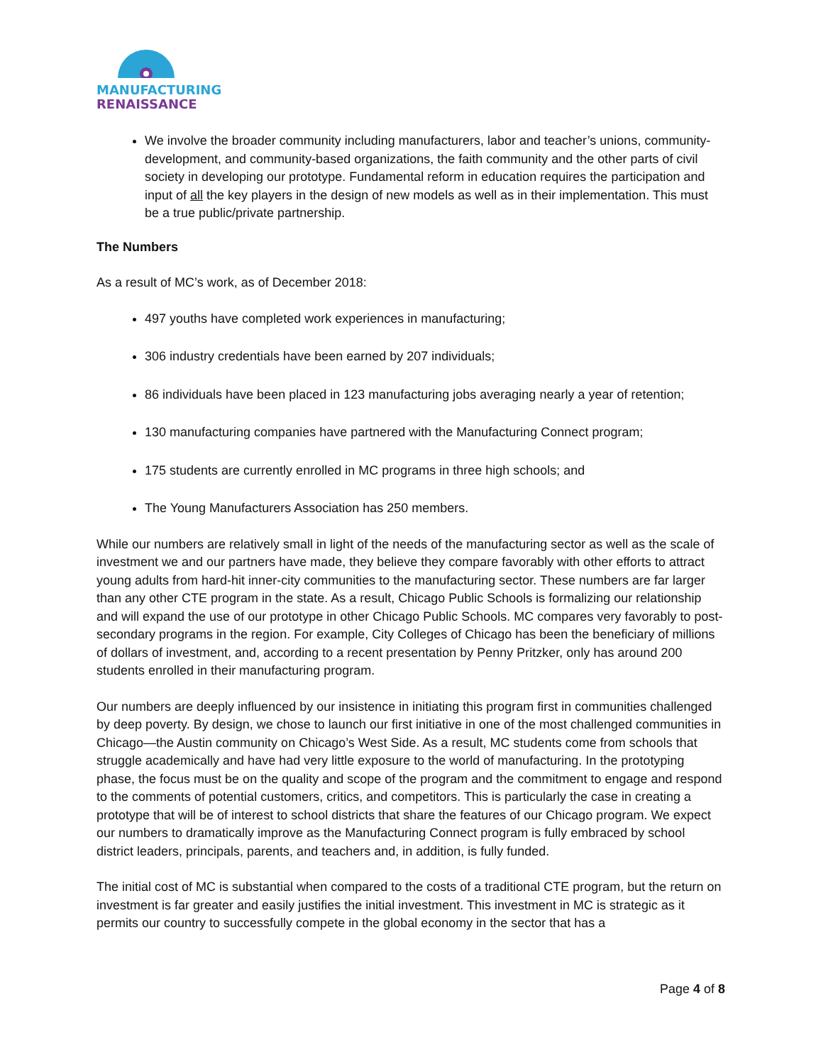MANUFACTURING
RENAISSANCE
We involve the broader community including manufacturers, labor and teacher’s unions, community-development, and community-based organizations, the faith community and the other parts of civil society in developing our prototype. Fundamental reform in education requires the participation and input of all the key players in the design of new models as well as in their implementation. This must be a true public/private partnership.
The Numbers
As a result of MC’s work, as of December 2018:
497 youths have completed work experiences in manufacturing;
306 industry credentials have been earned by 207 individuals;
86 individuals have been placed in 123 manufacturing jobs averaging nearly a year of retention;
130 manufacturing companies have partnered with the Manufacturing Connect program;
175 students are currently enrolled in MC programs in three high schools; and
The Young Manufacturers Association has 250 members.
While our numbers are relatively small in light of the needs of the manufacturing sector as well as the scale of investment we and our partners have made, they believe they compare favorably with other efforts to attract young adults from hard-hit inner-city communities to the manufacturing sector. These numbers are far larger than any other CTE program in the state. As a result, Chicago Public Schools is formalizing our relationship and will expand the use of our prototype in other Chicago Public Schools. MC compares very favorably to post-secondary programs in the region. For example, City Colleges of Chicago has been the beneficiary of millions of dollars of investment, and, according to a recent presentation by Penny Pritzker, only has around 200 students enrolled in their manufacturing program.
Our numbers are deeply influenced by our insistence in initiating this program first in communities challenged by deep poverty. By design, we chose to launch our first initiative in one of the most challenged communities in Chicago—the Austin community on Chicago’s West Side. As a result, MC students come from schools that struggle academically and have had very little exposure to the world of manufacturing. In the prototyping phase, the focus must be on the quality and scope of the program and the commitment to engage and respond to the comments of potential customers, critics, and competitors. This is particularly the case in creating a prototype that will be of interest to school districts that share the features of our Chicago program. We expect our numbers to dramatically improve as the Manufacturing Connect program is fully embraced by school district leaders, principals, parents, and teachers and, in addition, is fully funded.
The initial cost of MC is substantial when compared to the costs of a traditional CTE program, but the return on investment is far greater and easily justifies the initial investment. This investment in MC is strategic as it permits our country to successfully compete in the global economy in the sector that has a
Page 4 of 8